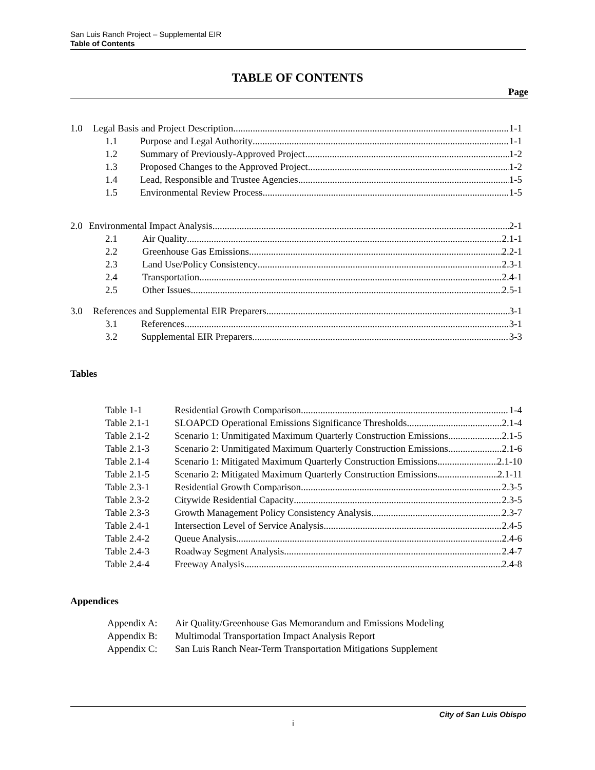San Luis Ranch Project – Supplemental EIR
Table of Contents
TABLE OF CONTENTS
Page
1.0 Legal Basis and Project Description 1-1
1.1 Purpose and Legal Authority 1-1
1.2 Summary of Previously-Approved Project 1-2
1.3 Proposed Changes to the Approved Project 1-2
1.4 Lead, Responsible and Trustee Agencies 1-5
1.5 Environmental Review Process 1-5
2.0 Environmental Impact Analysis 2-1
2.1 Air Quality 2.1-1
2.2 Greenhouse Gas Emissions 2.2-1
2.3 Land Use/Policy Consistency 2.3-1
2.4 Transportation 2.4-1
2.5 Other Issues 2.5-1
3.0 References and Supplemental EIR Preparers 3-1
3.1 References 3-1
3.2 Supplemental EIR Preparers 3-3
Tables
Table 1-1 Residential Growth Comparison 1-4
Table 2.1-1 SLOAPCD Operational Emissions Significance Thresholds 2.1-4
Table 2.1-2 Scenario 1: Unmitigated Maximum Quarterly Construction Emissions 2.1-5
Table 2.1-3 Scenario 2: Unmitigated Maximum Quarterly Construction Emissions 2.1-6
Table 2.1-4 Scenario 1: Mitigated Maximum Quarterly Construction Emissions 2.1-10
Table 2.1-5 Scenario 2: Mitigated Maximum Quarterly Construction Emissions 2.1-11
Table 2.3-1 Residential Growth Comparison 2.3-5
Table 2.3-2 Citywide Residential Capacity 2.3-5
Table 2.3-3 Growth Management Policy Consistency Analysis 2.3-7
Table 2.4-1 Intersection Level of Service Analysis 2.4-5
Table 2.4-2 Queue Analysis 2.4-6
Table 2.4-3 Roadway Segment Analysis 2.4-7
Table 2.4-4 Freeway Analysis 2.4-8
Appendices
Appendix A: Air Quality/Greenhouse Gas Memorandum and Emissions Modeling
Appendix B: Multimodal Transportation Impact Analysis Report
Appendix C: San Luis Ranch Near-Term Transportation Mitigations Supplement
City of San Luis Obispo
i